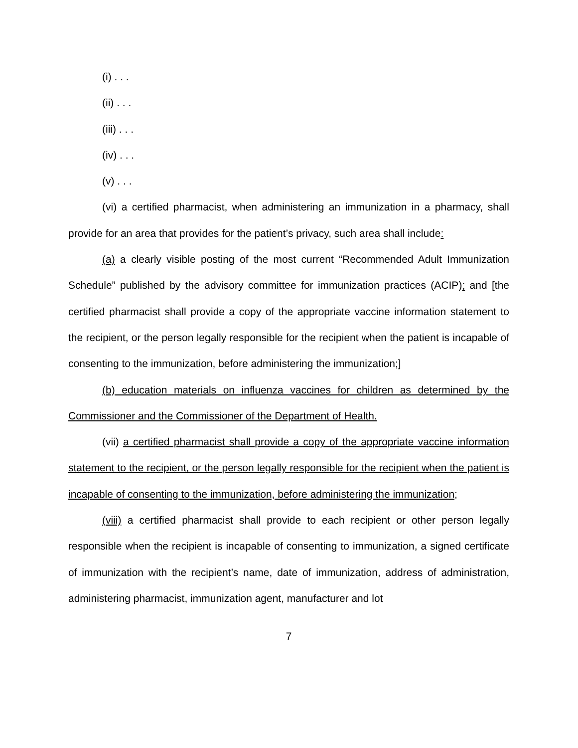(i) . . .
(ii) . . .
(iii) . . .
(iv) . . .
(v) . . .
(vi) a certified pharmacist, when administering an immunization in a pharmacy, shall provide for an area that provides for the patient’s privacy, such area shall include:
(a) a clearly visible posting of the most current “Recommended Adult Immunization Schedule” published by the advisory committee for immunization practices (ACIP); and [the certified pharmacist shall provide a copy of the appropriate vaccine information statement to the recipient, or the person legally responsible for the recipient when the patient is incapable of consenting to the immunization, before administering the immunization;]
(b) education materials on influenza vaccines for children as determined by the Commissioner and the Commissioner of the Department of Health.
(vii) a certified pharmacist shall provide a copy of the appropriate vaccine information statement to the recipient, or the person legally responsible for the recipient when the patient is incapable of consenting to the immunization, before administering the immunization;
(viii) a certified pharmacist shall provide to each recipient or other person legally responsible when the recipient is incapable of consenting to immunization, a signed certificate of immunization with the recipient’s name, date of immunization, address of administration, administering pharmacist, immunization agent, manufacturer and lot
7